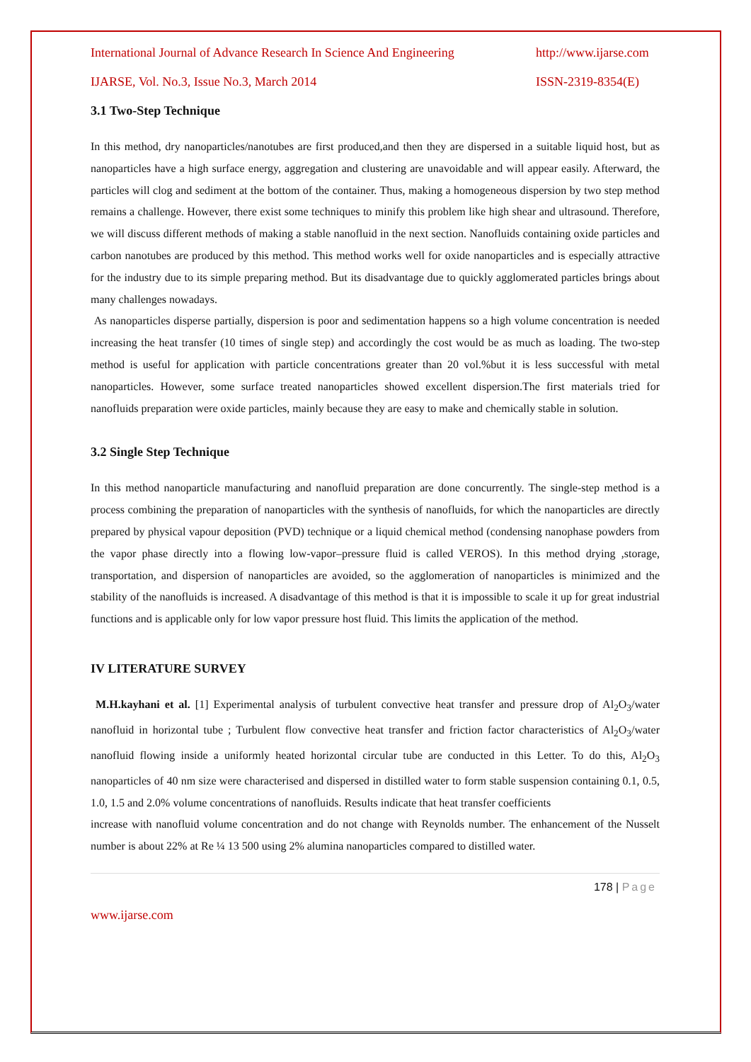International Journal of Advance Research In Science And Engineering http://www.ijarse.com
IJARSE, Vol. No.3, Issue No.3, March 2014 ISSN-2319-8354(E)
3.1 Two-Step Technique
In this method, dry nanoparticles/nanotubes are first produced,and then they are dispersed in a suitable liquid host, but as nanoparticles have a high surface energy, aggregation and clustering are unavoidable and will appear easily. Afterward, the particles will clog and sediment at the bottom of the container. Thus, making a homogeneous dispersion by two step method remains a challenge. However, there exist some techniques to minify this problem like high shear and ultrasound. Therefore, we will discuss different methods of making a stable nanofluid in the next section. Nanofluids containing oxide particles and carbon nanotubes are produced by this method. This method works well for oxide nanoparticles and is especially attractive for the industry due to its simple preparing method. But its disadvantage due to quickly agglomerated particles brings about many challenges nowadays.
As nanoparticles disperse partially, dispersion is poor and sedimentation happens so a high volume concentration is needed increasing the heat transfer (10 times of single step) and accordingly the cost would be as much as loading. The two-step method is useful for application with particle concentrations greater than 20 vol.%but it is less successful with metal nanoparticles. However, some surface treated nanoparticles showed excellent dispersion.The first materials tried for nanofluids preparation were oxide particles, mainly because they are easy to make and chemically stable in solution.
3.2 Single Step Technique
In this method nanoparticle manufacturing and nanofluid preparation are done concurrently. The single-step method is a process combining the preparation of nanoparticles with the synthesis of nanofluids, for which the nanoparticles are directly prepared by physical vapour deposition (PVD) technique or a liquid chemical method (condensing nanophase powders from the vapor phase directly into a flowing low-vapor–pressure fluid is called VEROS). In this method drying ,storage, transportation, and dispersion of nanoparticles are avoided, so the agglomeration of nanoparticles is minimized and the stability of the nanofluids is increased. A disadvantage of this method is that it is impossible to scale it up for great industrial functions and is applicable only for low vapor pressure host fluid. This limits the application of the method.
IV LITERATURE SURVEY
M.H.kayhani et al. [1] Experimental analysis of turbulent convective heat transfer and pressure drop of Al<sub>2</sub>O<sub>3</sub>/water nanofluid in horizontal tube ; Turbulent flow convective heat transfer and friction factor characteristics of Al<sub>2</sub>O<sub>3</sub>/water nanofluid flowing inside a uniformly heated horizontal circular tube are conducted in this Letter. To do this, Al<sub>2</sub>O<sub>3</sub> nanoparticles of 40 nm size were characterised and dispersed in distilled water to form stable suspension containing 0.1, 0.5, 1.0, 1.5 and 2.0% volume concentrations of nanofluids. Results indicate that heat transfer coefficients
increase with nanofluid volume concentration and do not change with Reynolds number. The enhancement of the Nusselt number is about 22% at Re ¼ 13 500 using 2% alumina nanoparticles compared to distilled water.
178 | Page
www.ijarse.com